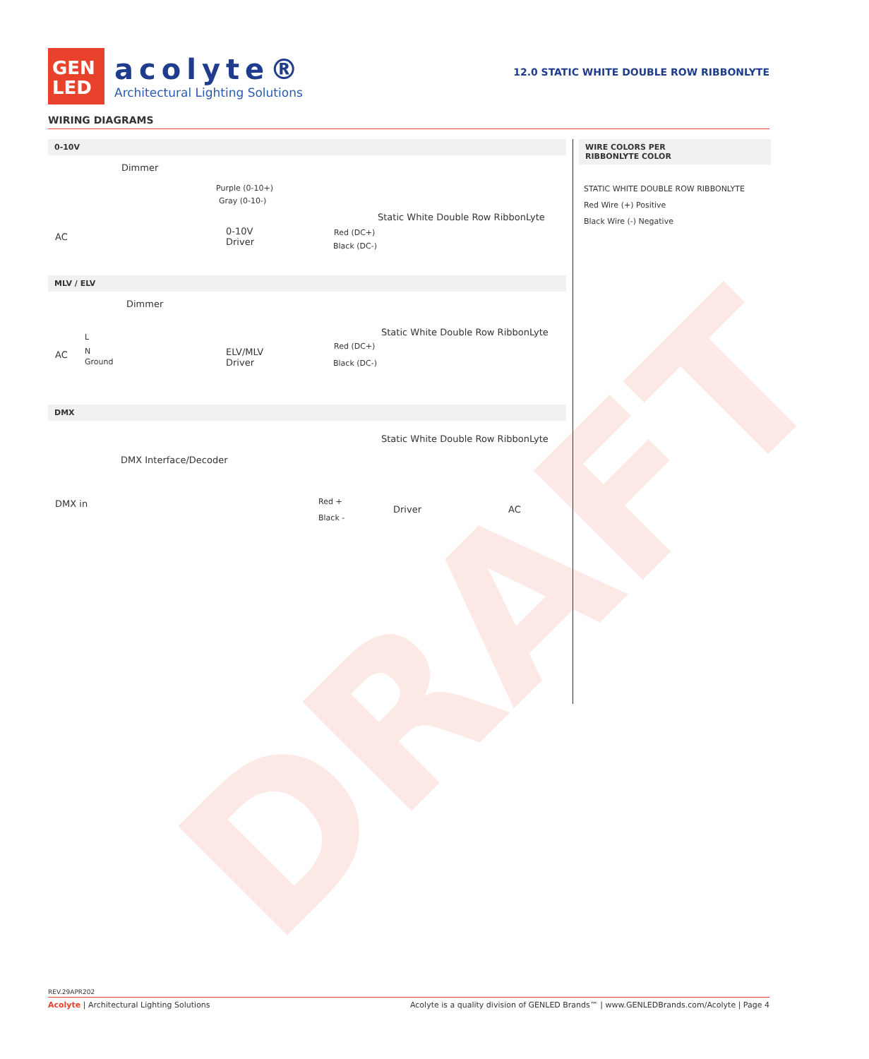DRAFT
GEN
LED
acolyte®
Architectural Lighting Solutions
12.0 STATIC WHITE DOUBLE ROW RIBBONLYTE
WIRING DIAGRAMS
0-10V
Dimmer
Purple (0-10+)
Gray (0-10-)
AC
0-10V
Driver
Red (DC+)
Black (DC-)
Static White Double Row RibbonLyte
MLV / ELV
Dimmer
L
N
Ground
AC ELV/MLV
Driver
Red (DC+)
Black (DC-)
Static White Double Row RibbonLyte
DMX
Static White Double Row RibbonLyte
DMX Interface/Decoder
DMX in Red +
Black -
Driver AC
WIRE COLORS PER
RIBBONLYTE COLOR
STATIC WHITE DOUBLE ROW RIBBONLYTE
Red Wire (+) Positive
Black Wire (-) Negative
REV.29APR202
Acolyte | Architectural Lighting Solutions Acolyte is a quality division of GENLED Brands™ | www.GENLEDBrands.com/Acolyte | Page 4